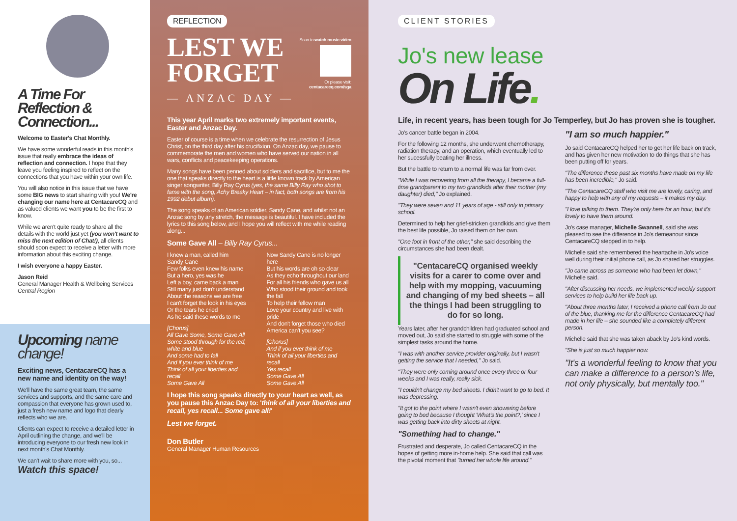A Time For Reflection & Connection...
Welcome to Easter's Chat Monthly.
We have some wonderful reads in this month's issue that really embrace the ideas of reflection and connection. I hope that they leave you feeling inspired to reflect on the connections that you have within your own life.
You will also notice in this issue that we have some BIG news to start sharing with you! We're changing our name here at CentacareCQ and as valued clients we want you to be the first to know.
While we aren't quite ready to share all the details with the world just yet (you won't want to miss the next edition of Chat!), all clients should soon expect to receive a letter with more information about this exciting change.
I wish everyone a happy Easter.
Jason Reid
General Manager Health & Wellbeing Services
Central Region
Upcoming name change!
Exciting news, CentacareCQ has a new name and identity on the way!
We'll have the same great team, the same services and supports, and the same care and compassion that everyone has grown used to, just a fresh new name and logo that clearly reflects who we are.
Clients can expect to receive a detailed letter in April outlining the change, and we'll be introducing everyone to our fresh new look in next month's Chat Monthly.
We can't wait to share more with you, so...
Watch this space!
REFLECTION
LEST WE
FORGET
— ANZAC DAY —
Scan to watch music video
Or please visit:
centacarecq.com/sga
This year April marks two extremely important events, Easter and Anzac Day.
Easter of course is a time when we celebrate the resurrection of Jesus Christ, on the third day after his crucifixion. On Anzac day, we pause to commemorate the men and women who have served our nation in all wars, conflicts and peacekeeping operations.
Many songs have been penned about soldiers and sacrifice, but to me the one that speaks directly to the heart is a little known track by American singer songwriter, Billy Ray Cyrus (yes, the same Billy Ray who shot to fame with the song, Achy Breaky Heart – in fact, both songs are from his 1992 debut album).
The song speaks of an American soldier, Sandy Cane, and whilst not an Anzac song by any stretch, the message is beautiful. I have included the lyrics to this song below, and I hope you will reflect with me while reading along...
Some Gave All – Billy Ray Cyrus...
I knew a man, called him
Sandy Cane
Few folks even knew his name
But a hero, yes was he
Left a boy, came back a man
Still many just don't understand
About the reasons we are free
I can't forget the look in his eyes
Or the tears he cried
As he said these words to me
[Chorus]
All Gave Some, Some Gave All
Some stood through for the red, white and blue
And some had to fall
And if you ever think of me
Think of all your liberties and recall
Some Gave All
Now Sandy Cane is no longer here
But his words are oh so clear
As they echo throughout our land
For all his friends who gave us all
Who stood their ground and took the fall
To help their fellow man
Love your country and live with pride
And don't forget those who died
America can't you see?
[Chorus]
And if you ever think of me
Think of all your liberties and recall
Yes recall
Some Gave All
Some Gave All
I hope this song speaks directly to your heart as well, as you pause this Anzac Day to: 'think of all your liberties and recall, yes recall... Some gave all!'
Lest we forget.
Don Butler
General Manager Human Resources
CLIENT STORIES
Jo's new lease
On Life.
Life, in recent years, has been tough for Jo Temperley, but Jo has proven she is tougher.
Jo's cancer battle began in 2004.
For the following 12 months, she underwent chemotherapy, radiation therapy, and an operation, which eventually led to her sucessfully beating her illness.
But the battle to return to a normal life was far from over.
"While I was recovering from all the therapy, I became a full-time grandparent to my two grandkids after their mother (my daughter) died," Jo explained.
"They were seven and 11 years of age - still only in primary school.
Determined to help her grief-stricken grandkids and give them the best life possible, Jo raised them on her own.
"One foot in front of the other," she said describing the circumstances she had been dealt.
"CentacareCQ organised weekly visits for a carer to come over and help with my mopping, vacuuming and changing of my bed sheets – all the things I had been struggling to do for so long.
Years later, after her grandchildren had graduated school and moved out, Jo said she started to struggle with some of the simplest tasks around the home.
"I was with another service provider originally, but I wasn't getting the service that I needed," Jo said.
"They were only coming around once every three or four weeks and I was really, really sick.
"I couldn't change my bed sheets. I didn't want to go to bed. It was depressing.
"It got to the point where I wasn't even showering before going to bed because I thought 'What's the point?,' since I was getting back into dirty sheets at night.
"Something had to change."
Frustrated and desperate, Jo called CentacareCQ in the hopes of getting more in-home help. She said that call was the pivotal moment that "turned her whole life around."
"I am so much happier."
Jo said CentacareCQ helped her to get her life back on track, and has given her new motivation to do things that she has been putting off for years.
"The difference these past six months have made on my life has been incredible," Jo said.
"The CentacareCQ staff who visit me are lovely, caring, and happy to help with any of my requests – it makes my day.
"I love talking to them. They're only here for an hour, but it's lovely to have them around.
Jo's case manager, Michelle Swannell, said she was pleased to see the difference in Jo's demeanour since CentacareCQ stepped in to help.
Michelle said she remembered the heartache in Jo's voice well during their initial phone call, as Jo shared her struggles.
"Jo came across as someone who had been let down," Michelle said.
"After discussing her needs, we implemented weekly support services to help build her life back up.
"About three months later, I received a phone call from Jo out of the blue, thanking me for the difference CentacareCQ had made in her life – she sounded like a completely different person.
Michelle said that she was taken aback by Jo's kind words.
"She is just so much happier now.
"It's a wonderful feeling to know that you can make a difference to a person's life, not only physically, but mentally too."